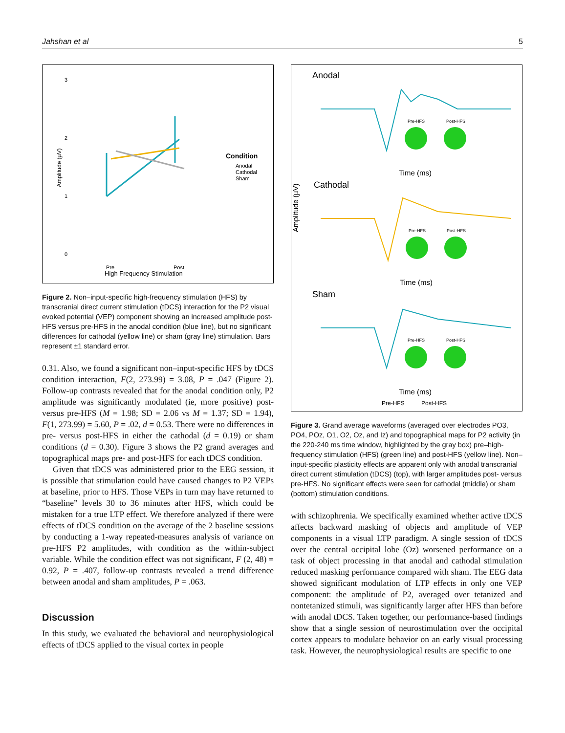Jahshan et al 5
3
2
1
0
Amplitude (µV)
Pre
Post
High Frequency Stimulation
Condition
Anodal
Cathodal
Sham
Figure 2. Non–input-specific high-frequency stimulation (HFS) by transcranial direct current stimulation (tDCS) interaction for the P2 visual evoked potential (VEP) component showing an increased amplitude post-HFS versus pre-HFS in the anodal condition (blue line), but no significant differences for cathodal (yellow line) or sham (gray line) stimulation. Bars represent ±1 standard error.
0.31. Also, we found a significant non–input-specific HFS by tDCS condition interaction, F(2, 273.99) = 3.08, P = .047 (Figure 2). Follow-up contrasts revealed that for the anodal condition only, P2 amplitude was significantly modulated (ie, more positive) post- versus pre-HFS (M = 1.98; SD = 2.06 vs M = 1.37; SD = 1.94), F(1, 273.99) = 5.60, P = .02, d = 0.53. There were no differences in pre- versus post-HFS in either the cathodal (d = 0.19) or sham conditions (d = 0.30). Figure 3 shows the P2 grand averages and topographical maps pre- and post-HFS for each tDCS condition.
Given that tDCS was administered prior to the EEG session, it is possible that stimulation could have caused changes to P2 VEPs at baseline, prior to HFS. Those VEPs in turn may have returned to “baseline” levels 30 to 36 minutes after HFS, which could be mistaken for a true LTP effect. We therefore analyzed if there were effects of tDCS condition on the average of the 2 baseline sessions by conducting a 1-way repeated-measures analysis of variance on pre-HFS P2 amplitudes, with condition as the within-subject variable. While the condition effect was not significant, F (2, 48) = 0.92, P = .407, follow-up contrasts revealed a trend difference between anodal and sham amplitudes, P = .063.
Discussion
In this study, we evaluated the behavioral and neurophysiological effects of tDCS applied to the visual cortex in people
Amplitude (µV)
Anodal
Cathodal
Sham
Time (ms)
Time (ms)
Time (ms)
Pre-HFS
Post-HFS
Pre-HFS
Post-HFS
Pre-HFS
Post-HFS
Pre-HFS
Post-HFS
Figure 3. Grand average waveforms (averaged over electrodes PO3, PO4, POz, O1, O2, Oz, and Iz) and topographical maps for P2 activity (in the 220-240 ms time window, highlighted by the gray box) pre–high-frequency stimulation (HFS) (green line) and post-HFS (yellow line). Non–input-specific plasticity effects are apparent only with anodal transcranial direct current stimulation (tDCS) (top), with larger amplitudes post- versus pre-HFS. No significant effects were seen for cathodal (middle) or sham (bottom) stimulation conditions.
with schizophrenia. We specifically examined whether active tDCS affects backward masking of objects and amplitude of VEP components in a visual LTP paradigm. A single session of tDCS over the central occipital lobe (Oz) worsened performance on a task of object processing in that anodal and cathodal stimulation reduced masking performance compared with sham. The EEG data showed significant modulation of LTP effects in only one VEP component: the amplitude of P2, averaged over tetanized and nontetanized stimuli, was significantly larger after HFS than before with anodal tDCS. Taken together, our performance-based findings show that a single session of neurostimulation over the occipital cortex appears to modulate behavior on an early visual processing task. However, the neurophysiological results are specific to one